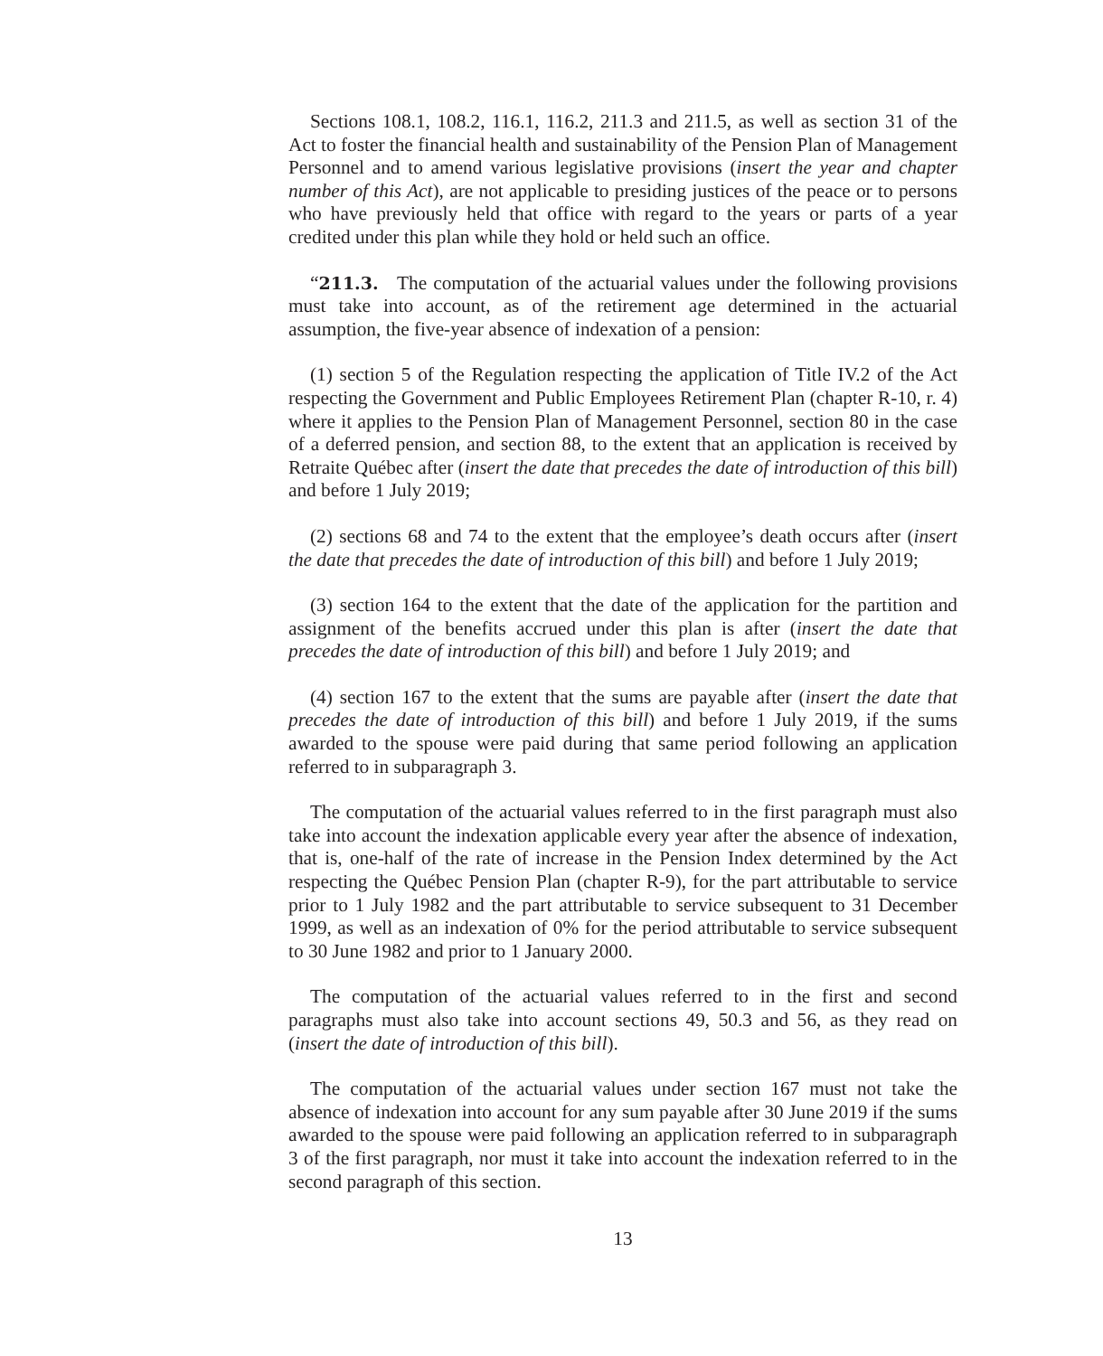Sections 108.1, 108.2, 116.1, 116.2, 211.3 and 211.5, as well as section 31 of the Act to foster the financial health and sustainability of the Pension Plan of Management Personnel and to amend various legislative provisions (insert the year and chapter number of this Act), are not applicable to presiding justices of the peace or to persons who have previously held that office with regard to the years or parts of a year credited under this plan while they hold or held such an office.
“211.3. The computation of the actuarial values under the following provisions must take into account, as of the retirement age determined in the actuarial assumption, the five-year absence of indexation of a pension:
(1) section 5 of the Regulation respecting the application of Title IV.2 of the Act respecting the Government and Public Employees Retirement Plan (chapter R-10, r. 4) where it applies to the Pension Plan of Management Personnel, section 80 in the case of a deferred pension, and section 88, to the extent that an application is received by Retraite Québec after (insert the date that precedes the date of introduction of this bill) and before 1 July 2019;
(2) sections 68 and 74 to the extent that the employee’s death occurs after (insert the date that precedes the date of introduction of this bill) and before 1 July 2019;
(3) section 164 to the extent that the date of the application for the partition and assignment of the benefits accrued under this plan is after (insert the date that precedes the date of introduction of this bill) and before 1 July 2019; and
(4) section 167 to the extent that the sums are payable after (insert the date that precedes the date of introduction of this bill) and before 1 July 2019, if the sums awarded to the spouse were paid during that same period following an application referred to in subparagraph 3.
The computation of the actuarial values referred to in the first paragraph must also take into account the indexation applicable every year after the absence of indexation, that is, one-half of the rate of increase in the Pension Index determined by the Act respecting the Québec Pension Plan (chapter R-9), for the part attributable to service prior to 1 July 1982 and the part attributable to service subsequent to 31 December 1999, as well as an indexation of 0% for the period attributable to service subsequent to 30 June 1982 and prior to 1 January 2000.
The computation of the actuarial values referred to in the first and second paragraphs must also take into account sections 49, 50.3 and 56, as they read on (insert the date of introduction of this bill).
The computation of the actuarial values under section 167 must not take the absence of indexation into account for any sum payable after 30 June 2019 if the sums awarded to the spouse were paid following an application referred to in subparagraph 3 of the first paragraph, nor must it take into account the indexation referred to in the second paragraph of this section.
13